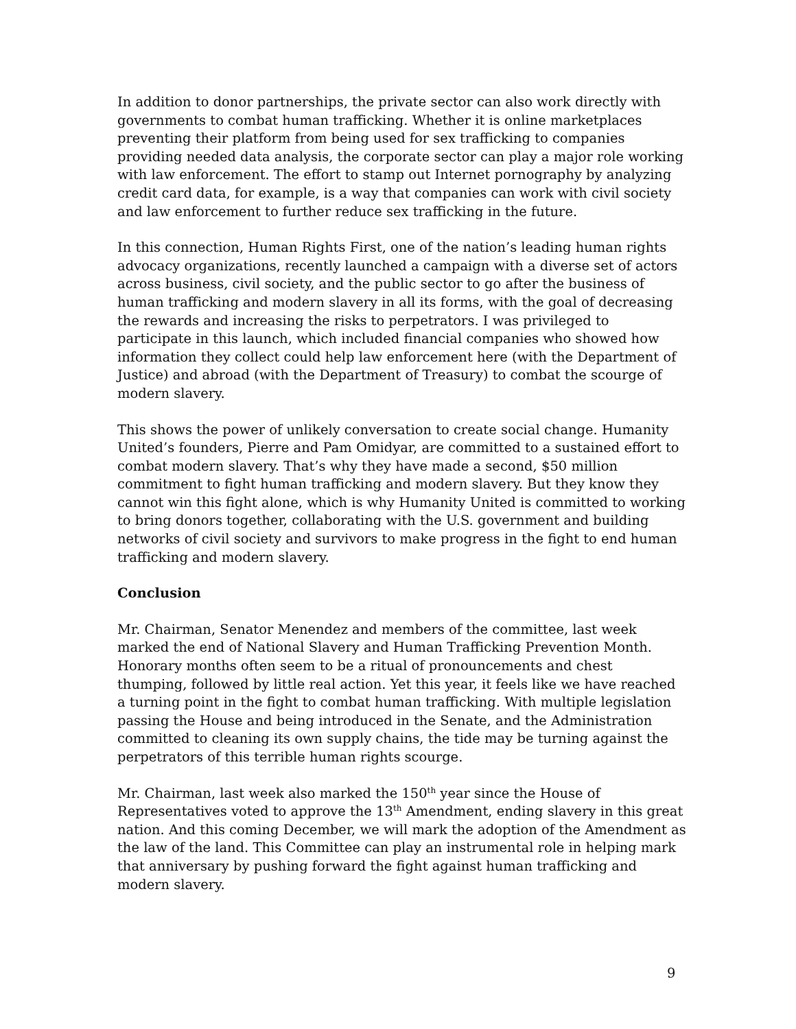In addition to donor partnerships, the private sector can also work directly with governments to combat human trafficking. Whether it is online marketplaces preventing their platform from being used for sex trafficking to companies providing needed data analysis, the corporate sector can play a major role working with law enforcement. The effort to stamp out Internet pornography by analyzing credit card data, for example, is a way that companies can work with civil society and law enforcement to further reduce sex trafficking in the future.
In this connection, Human Rights First, one of the nation’s leading human rights advocacy organizations, recently launched a campaign with a diverse set of actors across business, civil society, and the public sector to go after the business of human trafficking and modern slavery in all its forms, with the goal of decreasing the rewards and increasing the risks to perpetrators. I was privileged to participate in this launch, which included financial companies who showed how information they collect could help law enforcement here (with the Department of Justice) and abroad (with the Department of Treasury) to combat the scourge of modern slavery.
This shows the power of unlikely conversation to create social change. Humanity United’s founders, Pierre and Pam Omidyar, are committed to a sustained effort to combat modern slavery. That’s why they have made a second, $50 million commitment to fight human trafficking and modern slavery. But they know they cannot win this fight alone, which is why Humanity United is committed to working to bring donors together, collaborating with the U.S. government and building networks of civil society and survivors to make progress in the fight to end human trafficking and modern slavery.
Conclusion
Mr. Chairman, Senator Menendez and members of the committee, last week marked the end of National Slavery and Human Trafficking Prevention Month. Honorary months often seem to be a ritual of pronouncements and chest thumping, followed by little real action. Yet this year, it feels like we have reached a turning point in the fight to combat human trafficking. With multiple legislation passing the House and being introduced in the Senate, and the Administration committed to cleaning its own supply chains, the tide may be turning against the perpetrators of this terrible human rights scourge.
Mr. Chairman, last week also marked the 150<sup>th</sup> year since the House of Representatives voted to approve the 13<sup>th</sup> Amendment, ending slavery in this great nation. And this coming December, we will mark the adoption of the Amendment as the law of the land. This Committee can play an instrumental role in helping mark that anniversary by pushing forward the fight against human trafficking and modern slavery.
9